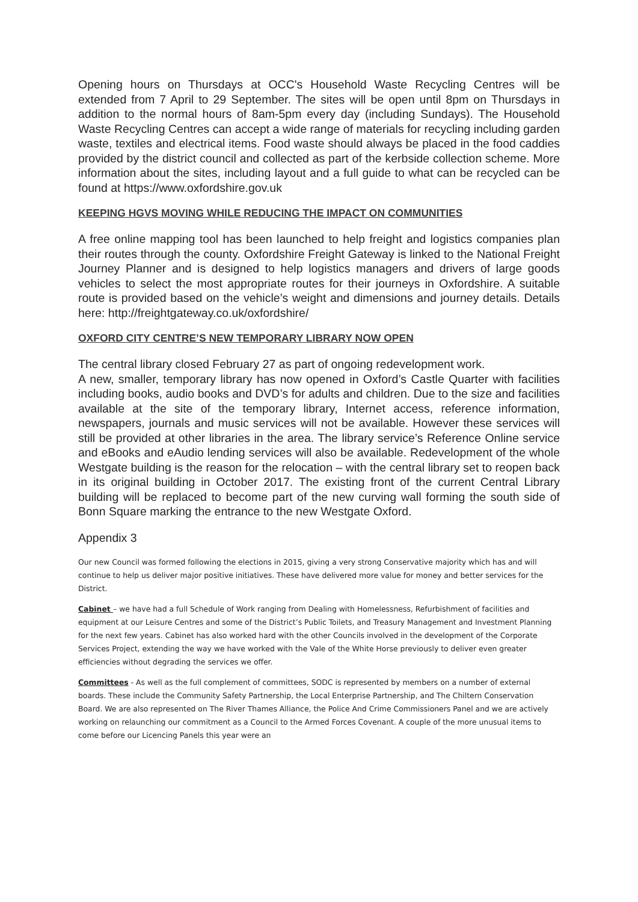Opening hours on Thursdays at OCC's Household Waste Recycling Centres will be extended from 7 April to 29 September. The sites will be open until 8pm on Thursdays in addition to the normal hours of 8am-5pm every day (including Sundays). The Household Waste Recycling Centres can accept a wide range of materials for recycling including garden waste, textiles and electrical items. Food waste should always be placed in the food caddies provided by the district council and collected as part of the kerbside collection scheme. More information about the sites, including layout and a full guide to what can be recycled can be found at https://www.oxfordshire.gov.uk
KEEPING HGVS MOVING WHILE REDUCING THE IMPACT ON COMMUNITIES
A free online mapping tool has been launched to help freight and logistics companies plan their routes through the county. Oxfordshire Freight Gateway is linked to the National Freight Journey Planner and is designed to help logistics managers and drivers of large goods vehicles to select the most appropriate routes for their journeys in Oxfordshire. A suitable route is provided based on the vehicle’s weight and dimensions and journey details. Details here: http://freightgateway.co.uk/oxfordshire/
OXFORD CITY CENTRE’S NEW TEMPORARY LIBRARY NOW OPEN
The central library closed February 27 as part of ongoing redevelopment work.
A new, smaller, temporary library has now opened in Oxford’s Castle Quarter with facilities including books, audio books and DVD’s for adults and children. Due to the size and facilities available at the site of the temporary library, Internet access, reference information, newspapers, journals and music services will not be available. However these services will still be provided at other libraries in the area. The library service’s Reference Online service and eBooks and eAudio lending services will also be available. Redevelopment of the whole Westgate building is the reason for the relocation – with the central library set to reopen back in its original building in October 2017. The existing front of the current Central Library building will be replaced to become part of the new curving wall forming the south side of Bonn Square marking the entrance to the new Westgate Oxford.
Appendix 3
Our new Council was formed following the elections in 2015, giving a very strong Conservative majority which has and will continue to help us deliver major positive initiatives. These have delivered more value for money and better services for the District.
Cabinet – we have had a full Schedule of Work ranging from Dealing with Homelessness, Refurbishment of facilities and equipment at our Leisure Centres and some of the District’s Public Toilets, and Treasury Management and Investment Planning for the next few years. Cabinet has also worked hard with the other Councils involved in the development of the Corporate Services Project, extending the way we have worked with the Vale of the White Horse previously to deliver even greater efficiencies without degrading the services we offer.
Committees - As well as the full complement of committees, SODC is represented by members on a number of external boards. These include the Community Safety Partnership, the Local Enterprise Partnership, and The Chiltern Conservation Board. We are also represented on The River Thames Alliance, the Police And Crime Commissioners Panel and we are actively working on relaunching our commitment as a Council to the Armed Forces Covenant. A couple of the more unusual items to come before our Licencing Panels this year were an